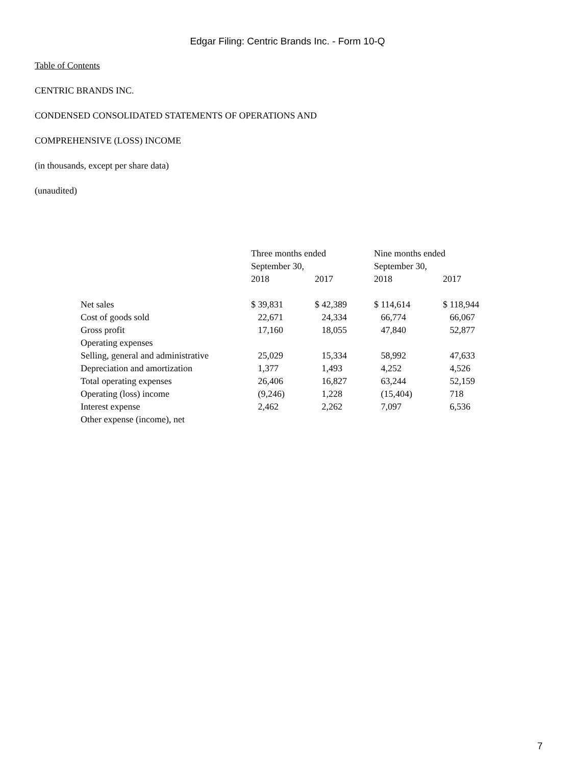Edgar Filing: Centric Brands Inc. - Form 10-Q
Table of Contents
CENTRIC BRANDS INC.
CONDENSED CONSOLIDATED STATEMENTS OF OPERATIONS AND
COMPREHENSIVE (LOSS) INCOME
(in thousands, except per share data)
(unaudited)
| | Three months ended September 30, | | Nine months ended September 30, | |
| --- | --- | --- | --- | --- |
| | 2018 | 2017 | 2018 | 2017 |
| Net sales | $ 39,831 | $ 42,389 | $ 114,614 | $ 118,944 |
| Cost of goods sold | 22,671 | 24,334 | 66,774 | 66,067 |
| Gross profit | 17,160 | 18,055 | 47,840 | 52,877 |
| Operating expenses | | | | |
| Selling, general and administrative | 25,029 | 15,334 | 58,992 | 47,633 |
| Depreciation and amortization | 1,377 | 1,493 | 4,252 | 4,526 |
| Total operating expenses | 26,406 | 16,827 | 63,244 | 52,159 |
| Operating (loss) income | (9,246) | 1,228 | (15,404) | 718 |
| Interest expense | 2,462 | 2,262 | 7,097 | 6,536 |
| Other expense (income), net | | | | |
7